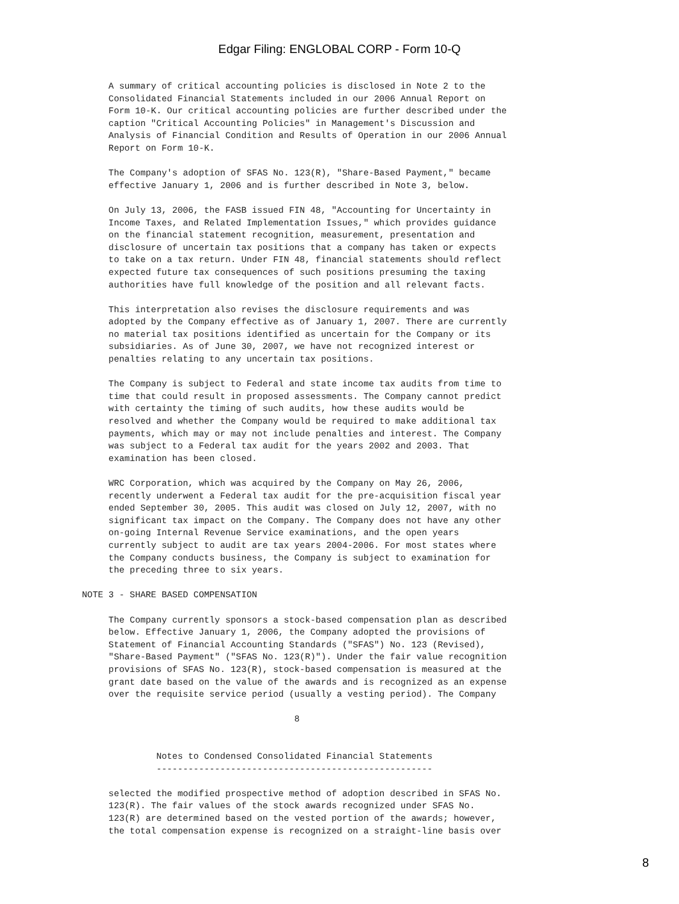Edgar Filing: ENGLOBAL CORP - Form 10-Q
     A summary of critical accounting policies is disclosed in Note 2 to the
     Consolidated Financial Statements included in our 2006 Annual Report on
     Form 10-K. Our critical accounting policies are further described under the
     caption "Critical Accounting Policies" in Management's Discussion and
     Analysis of Financial Condition and Results of Operation in our 2006 Annual
     Report on Form 10-K.

     The Company's adoption of SFAS No. 123(R), "Share-Based Payment," became
     effective January 1, 2006 and is further described in Note 3, below.

     On July 13, 2006, the FASB issued FIN 48, "Accounting for Uncertainty in
     Income Taxes, and Related Implementation Issues," which provides guidance
     on the financial statement recognition, measurement, presentation and
     disclosure of uncertain tax positions that a company has taken or expects
     to take on a tax return. Under FIN 48, financial statements should reflect
     expected future tax consequences of such positions presuming the taxing
     authorities have full knowledge of the position and all relevant facts.

     This interpretation also revises the disclosure requirements and was
     adopted by the Company effective as of January 1, 2007. There are currently
     no material tax positions identified as uncertain for the Company or its
     subsidiaries. As of June 30, 2007, we have not recognized interest or
     penalties relating to any uncertain tax positions.

     The Company is subject to Federal and state income tax audits from time to
     time that could result in proposed assessments. The Company cannot predict
     with certainty the timing of such audits, how these audits would be
     resolved and whether the Company would be required to make additional tax
     payments, which may or may not include penalties and interest. The Company
     was subject to a Federal tax audit for the years 2002 and 2003. That
     examination has been closed.

     WRC Corporation, which was acquired by the Company on May 26, 2006,
     recently underwent a Federal tax audit for the pre-acquisition fiscal year
     ended September 30, 2005. This audit was closed on July 12, 2007, with no
     significant tax impact on the Company. The Company does not have any other
     on-going Internal Revenue Service examinations, and the open years
     currently subject to audit are tax years 2004-2006. For most states where
     the Company conducts business, the Company is subject to examination for
     the preceding three to six years.

NOTE 3 - SHARE BASED COMPENSATION

     The Company currently sponsors a stock-based compensation plan as described
     below. Effective January 1, 2006, the Company adopted the provisions of
     Statement of Financial Accounting Standards ("SFAS") No. 123 (Revised),
     "Share-Based Payment" ("SFAS No. 123(R)"). Under the fair value recognition
     provisions of SFAS No. 123(R), stock-based compensation is measured at the
     grant date based on the value of the awards and is recognized as an expense
     over the requisite service period (usually a vesting period). The Company

                                        8


              Notes to Condensed Consolidated Financial Statements
              ----------------------------------------------------

     selected the modified prospective method of adoption described in SFAS No.
     123(R). The fair values of the stock awards recognized under SFAS No.
     123(R) are determined based on the vested portion of the awards; however,
     the total compensation expense is recognized on a straight-line basis over
8